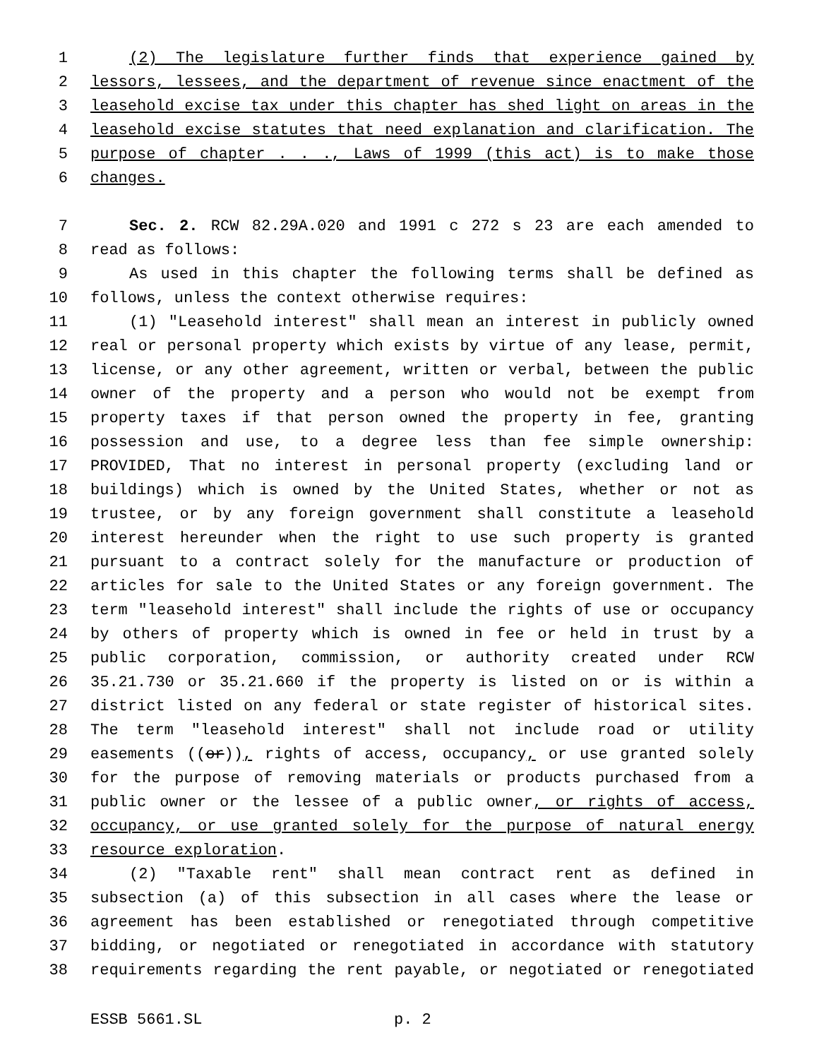1 (2) The legislature further finds that experience gained by
2 lessors, lessees, and the department of revenue since enactment of the
3 leasehold excise tax under this chapter has shed light on areas in the
4 leasehold excise statutes that need explanation and clarification. The
5 purpose of chapter . . ., Laws of 1999 (this act) is to make those
6 changes.
7 Sec. 2. RCW 82.29A.020 and 1991 c 272 s 23 are each amended to
8 read as follows:
9 As used in this chapter the following terms shall be defined as
10 follows, unless the context otherwise requires:
11 (1) "Leasehold interest" shall mean an interest in publicly owned
12 real or personal property which exists by virtue of any lease, permit,
13 license, or any other agreement, written or verbal, between the public
14 owner of the property and a person who would not be exempt from
15 property taxes if that person owned the property in fee, granting
16 possession and use, to a degree less than fee simple ownership:
17 PROVIDED, That no interest in personal property (excluding land or
18 buildings) which is owned by the United States, whether or not as
19 trustee, or by any foreign government shall constitute a leasehold
20 interest hereunder when the right to use such property is granted
21 pursuant to a contract solely for the manufacture or production of
22 articles for sale to the United States or any foreign government. The
23 term "leasehold interest" shall include the rights of use or occupancy
24 by others of property which is owned in fee or held in trust by a
25 public corporation, commission, or authority created under RCW
26 35.21.730 or 35.21.660 if the property is listed on or is within a
27 district listed on any federal or state register of historical sites.
28 The term "leasehold interest" shall not include road or utility
29 easements ((or)), rights of access, occupancy, or use granted solely
30 for the purpose of removing materials or products purchased from a
31 public owner or the lessee of a public owner, or rights of access,
32 occupancy, or use granted solely for the purpose of natural energy
33 resource exploration.
34 (2) "Taxable rent" shall mean contract rent as defined in
35 subsection (a) of this subsection in all cases where the lease or
36 agreement has been established or renegotiated through competitive
37 bidding, or negotiated or renegotiated in accordance with statutory
38 requirements regarding the rent payable, or negotiated or renegotiated
ESSB 5661.SL p. 2